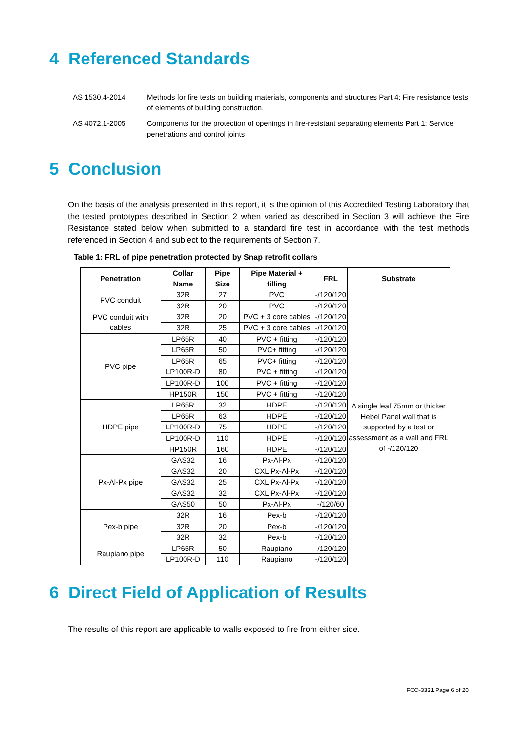4 Referenced Standards
AS 1530.4-2014 Methods for fire tests on building materials, components and structures Part 4: Fire resistance tests of elements of building construction.
AS 4072.1-2005 Components for the protection of openings in fire-resistant separating elements Part 1: Service penetrations and control joints
5 Conclusion
On the basis of the analysis presented in this report, it is the opinion of this Accredited Testing Laboratory that the tested prototypes described in Section 2 when varied as described in Section 3 will achieve the Fire Resistance stated below when submitted to a standard fire test in accordance with the test methods referenced in Section 4 and subject to the requirements of Section 7.
Table 1: FRL of pipe penetration protected by Snap retrofit collars
| Penetration | Collar Name | Pipe Size | Pipe Material + filling | FRL | Substrate |
| --- | --- | --- | --- | --- | --- |
| PVC conduit | 32R | 27 | PVC | -/120/120 | A single leaf 75mm or thicker Hebel Panel wall that is supported by a test or assessment as a wall and FRL of -/120/120 |
| | 32R | 20 | PVC | -/120/120 | |
| PVC conduit with cables | 32R | 20 | PVC + 3 core cables | -/120/120 | |
| | 32R | 25 | PVC + 3 core cables | -/120/120 | |
| PVC pipe | LP65R | 40 | PVC + fitting | -/120/120 | |
| | LP65R | 50 | PVC+ fitting | -/120/120 | |
| | LP65R | 65 | PVC+ fitting | -/120/120 | |
| | LP100R-D | 80 | PVC + fitting | -/120/120 | |
| | LP100R-D | 100 | PVC + fitting | -/120/120 | |
| | HP150R | 150 | PVC + fitting | -/120/120 | |
| HDPE pipe | LP65R | 32 | HDPE | -/120/120 | |
| | LP65R | 63 | HDPE | -/120/120 | |
| | LP100R-D | 75 | HDPE | -/120/120 | |
| | LP100R-D | 110 | HDPE | -/120/120 | |
| | HP150R | 160 | HDPE | -/120/120 | |
| Px-Al-Px pipe | GAS32 | 16 | Px-Al-Px | -/120/120 | |
| | GAS32 | 20 | CXL Px-Al-Px | -/120/120 | |
| | GAS32 | 25 | CXL Px-Al-Px | -/120/120 | |
| | GAS32 | 32 | CXL Px-Al-Px | -/120/120 | |
| | GAS50 | 50 | Px-Al-Px | -/120/60 | |
| Pex-b pipe | 32R | 16 | Pex-b | -/120/120 | |
| | 32R | 20 | Pex-b | -/120/120 | |
| | 32R | 32 | Pex-b | -/120/120 | |
| Raupiano pipe | LP65R | 50 | Raupiano | -/120/120 | |
| | LP100R-D | 110 | Raupiano | -/120/120 | |
6 Direct Field of Application of Results
The results of this report are applicable to walls exposed to fire from either side.
FCO-3331 Page 6 of 20